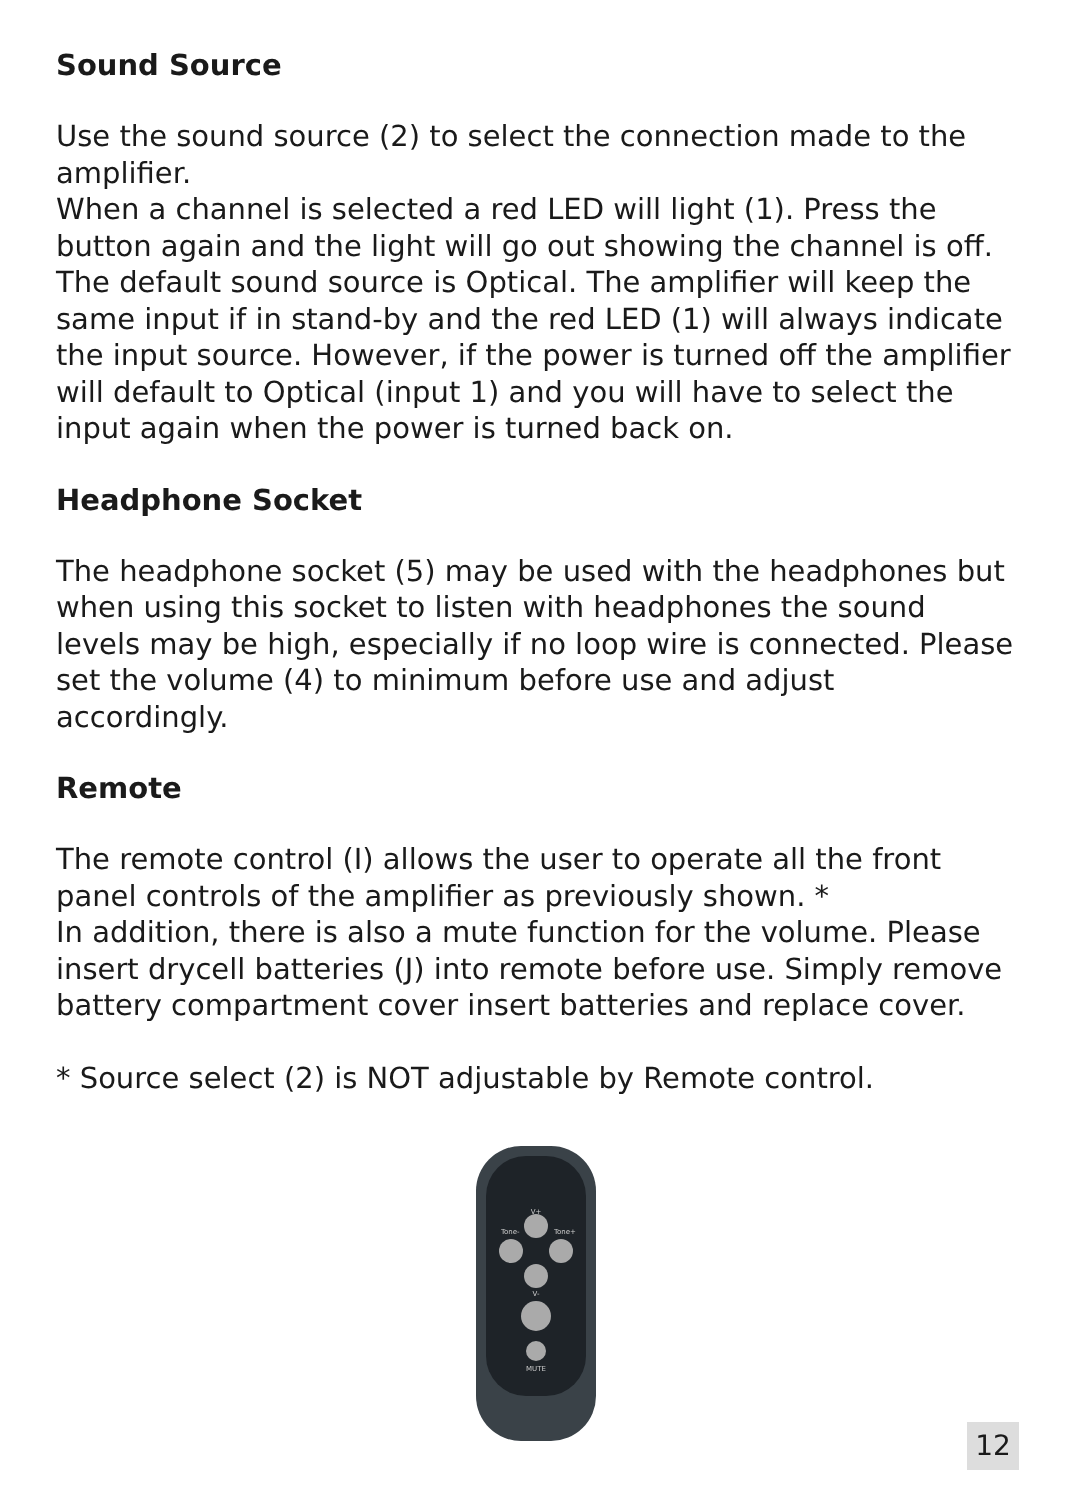Sound Source
Use the sound source (2) to select the connection made to the amplifier.
When a channel is selected a red LED will light (1). Press the button again and the light will go out showing the channel is off. The default sound source is Optical. The amplifier will keep the same input if in stand-by and the red LED (1) will always indicate the input source. However, if the power is turned off the amplifier will default to Optical (input 1) and you will have to select the input again when the power is turned back on.
Headphone Socket
The headphone socket (5) may be used with the headphones but when using this socket to listen with headphones the sound levels may be high, especially if no loop wire is connected. Please set the volume (4) to minimum before use and adjust accordingly.
Remote
The remote control (I) allows the user to operate all the front panel controls of the amplifier as previously shown. *
In addition, there is also a mute function for the volume. Please insert drycell batteries (J) into remote before use. Simply remove battery compartment cover insert batteries and replace cover.
* Source select (2) is NOT adjustable by Remote control.
V+
Tone-
Tone+
V-
MUTE
12